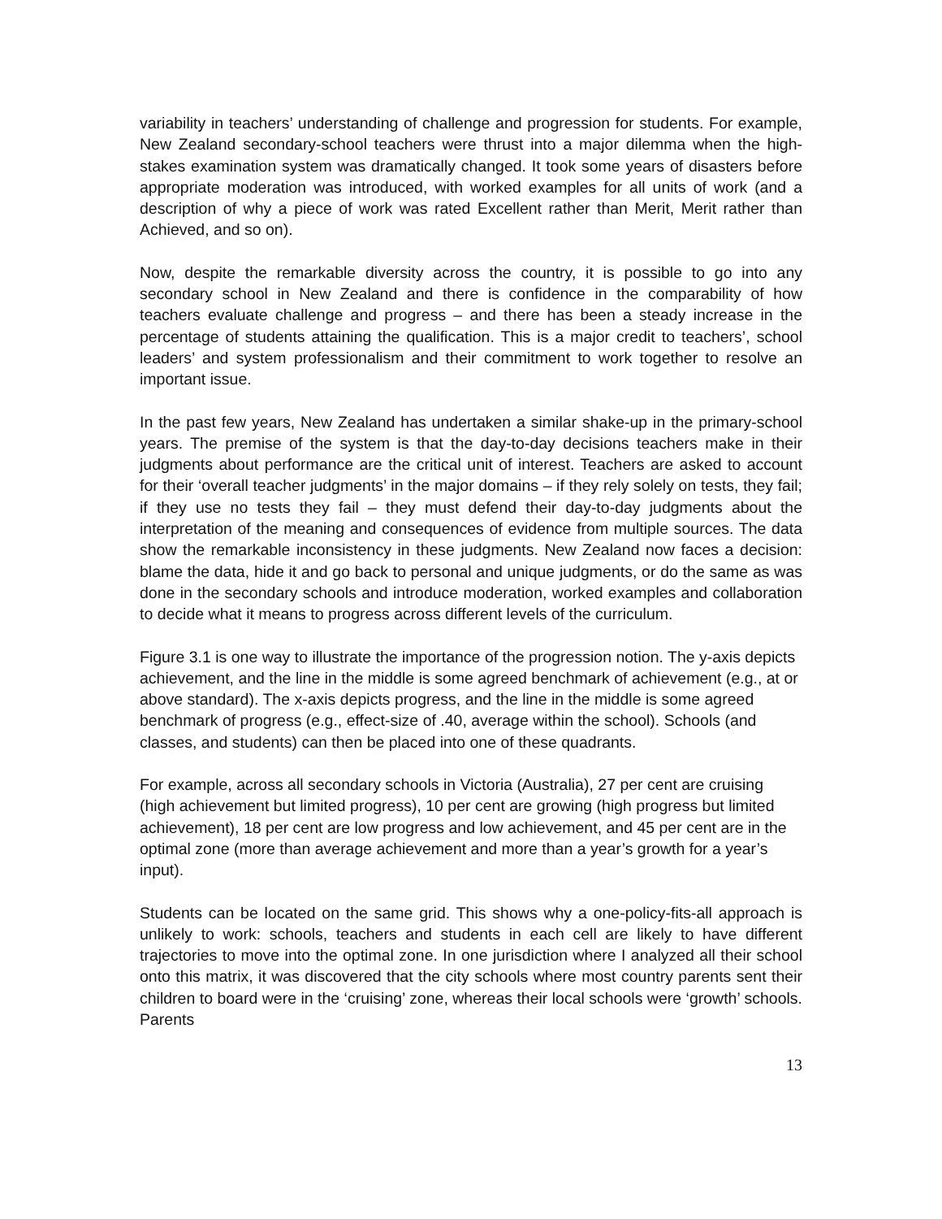variability in teachers’ understanding of challenge and progression for students. For example, New Zealand secondary-school teachers were thrust into a major dilemma when the high-stakes examination system was dramatically changed. It took some years of disasters before appropriate moderation was introduced, with worked examples for all units of work (and a description of why a piece of work was rated Excellent rather than Merit, Merit rather than Achieved, and so on).
Now, despite the remarkable diversity across the country, it is possible to go into any secondary school in New Zealand and there is confidence in the comparability of how teachers evaluate challenge and progress – and there has been a steady increase in the percentage of students attaining the qualification. This is a major credit to teachers’, school leaders’ and system professionalism and their commitment to work together to resolve an important issue.
In the past few years, New Zealand has undertaken a similar shake-up in the primary-school years. The premise of the system is that the day-to-day decisions teachers make in their judgments about performance are the critical unit of interest. Teachers are asked to account for their ‘overall teacher judgments’ in the major domains – if they rely solely on tests, they fail; if they use no tests they fail – they must defend their day-to-day judgments about the interpretation of the meaning and consequences of evidence from multiple sources. The data show the remarkable inconsistency in these judgments. New Zealand now faces a decision: blame the data, hide it and go back to personal and unique judgments, or do the same as was done in the secondary schools and introduce moderation, worked examples and collaboration to decide what it means to progress across different levels of the curriculum.
Figure 3.1 is one way to illustrate the importance of the progression notion. The y-axis depicts achievement, and the line in the middle is some agreed benchmark of achievement (e.g., at or above standard). The x-axis depicts progress, and the line in the middle is some agreed benchmark of progress (e.g., effect-size of .40, average within the school). Schools (and classes, and students) can then be placed into one of these quadrants.
For example, across all secondary schools in Victoria (Australia), 27 per cent are cruising (high achievement but limited progress), 10 per cent are growing (high progress but limited achievement), 18 per cent are low progress and low achievement, and 45 per cent are in the optimal zone (more than average achievement and more than a year’s growth for a year’s input).
Students can be located on the same grid. This shows why a one-policy-fits-all approach is unlikely to work: schools, teachers and students in each cell are likely to have different trajectories to move into the optimal zone. In one jurisdiction where I analyzed all their school onto this matrix, it was discovered that the city schools where most country parents sent their children to board were in the ‘cruising’ zone, whereas their local schools were ‘growth’ schools. Parents
13